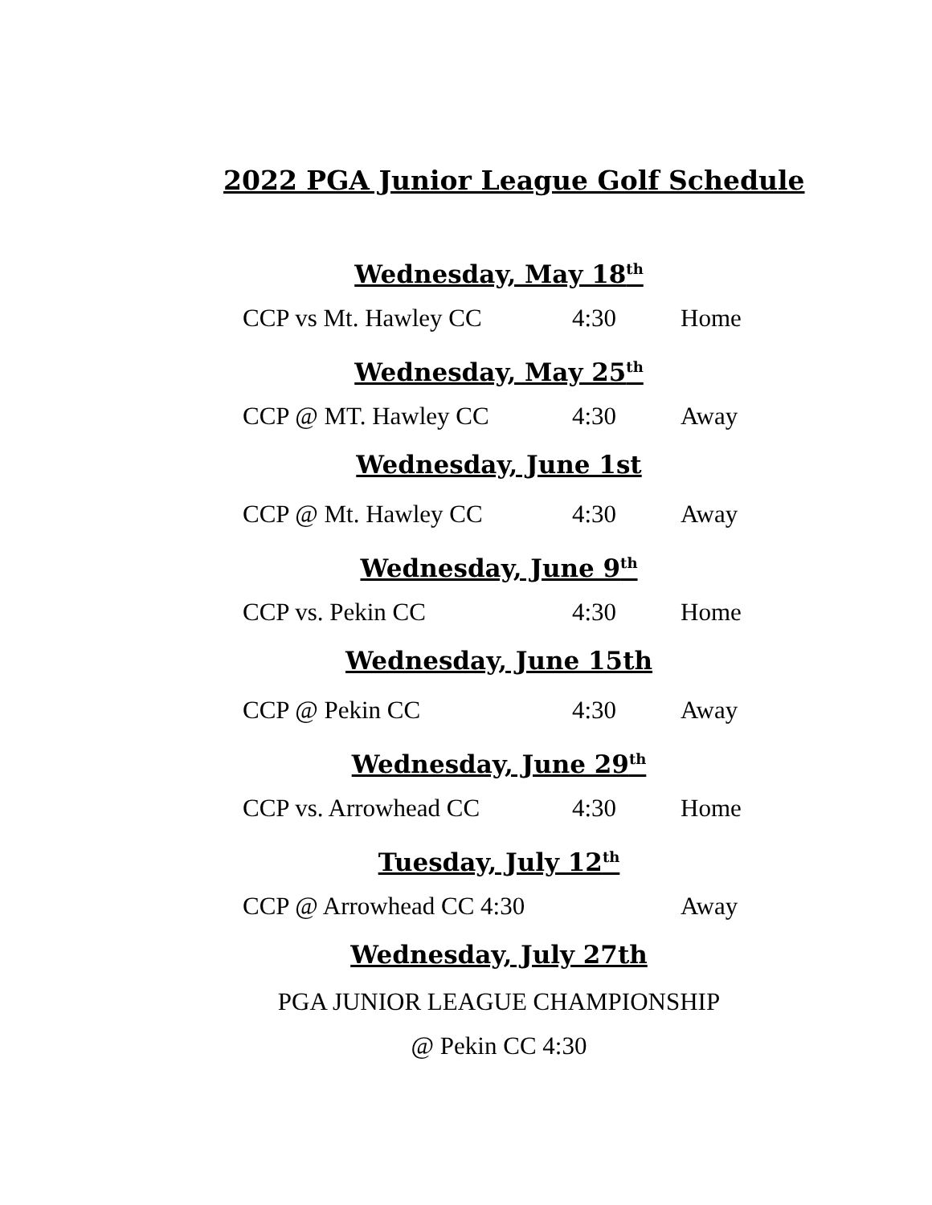2022 PGA Junior League Golf Schedule
Wednesday, May 18<sup>th</sup>
CCP vs Mt. Hawley CC 4:30 Home
Wednesday, May 25<sup>th</sup>
CCP @ MT. Hawley CC 4:30 Away
Wednesday, June 1st
CCP @ Mt. Hawley CC 4:30 Away
Wednesday, June 9<sup>th</sup>
CCP vs. Pekin CC 4:30 Home
Wednesday, June 15th
CCP @ Pekin CC 4:30 Away
Wednesday, June 29<sup>th</sup>
CCP vs. Arrowhead CC 4:30 Home
Tuesday, July 12<sup>th</sup>
CCP @ Arrowhead CC 4:30 Away
Wednesday, July 27th
PGA JUNIOR LEAGUE CHAMPIONSHIP
@ Pekin CC 4:30